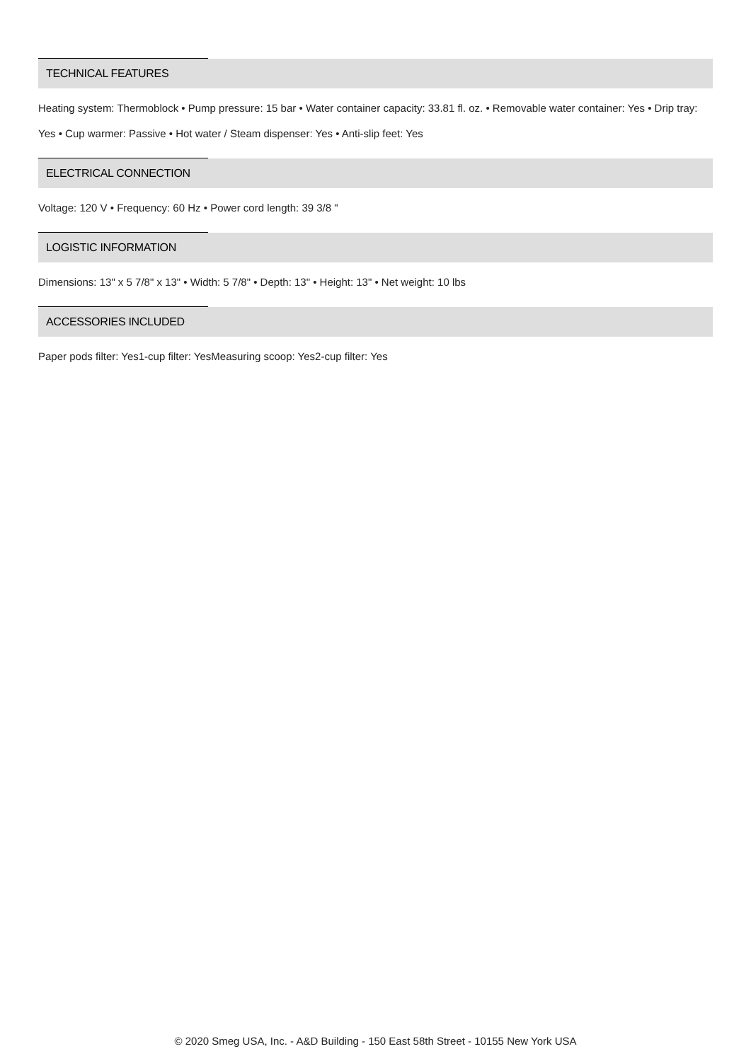TECHNICAL FEATURES
Heating system: Thermoblock • Pump pressure: 15 bar • Water container capacity: 33.81 fl. oz. • Removable water container: Yes • Drip tray: Yes • Cup warmer: Passive • Hot water / Steam dispenser: Yes • Anti-slip feet: Yes
ELECTRICAL CONNECTION
Voltage: 120 V • Frequency: 60 Hz • Power cord length: 39 3/8 "
LOGISTIC INFORMATION
Dimensions: 13" x 5 7/8" x 13" • Width: 5 7/8" • Depth: 13" • Height: 13" • Net weight: 10 lbs
ACCESSORIES INCLUDED
Paper pods filter: Yes1-cup filter: YesMeasuring scoop: Yes2-cup filter: Yes
© 2020 Smeg USA, Inc. - A&D Building - 150 East 58th Street - 10155 New York USA